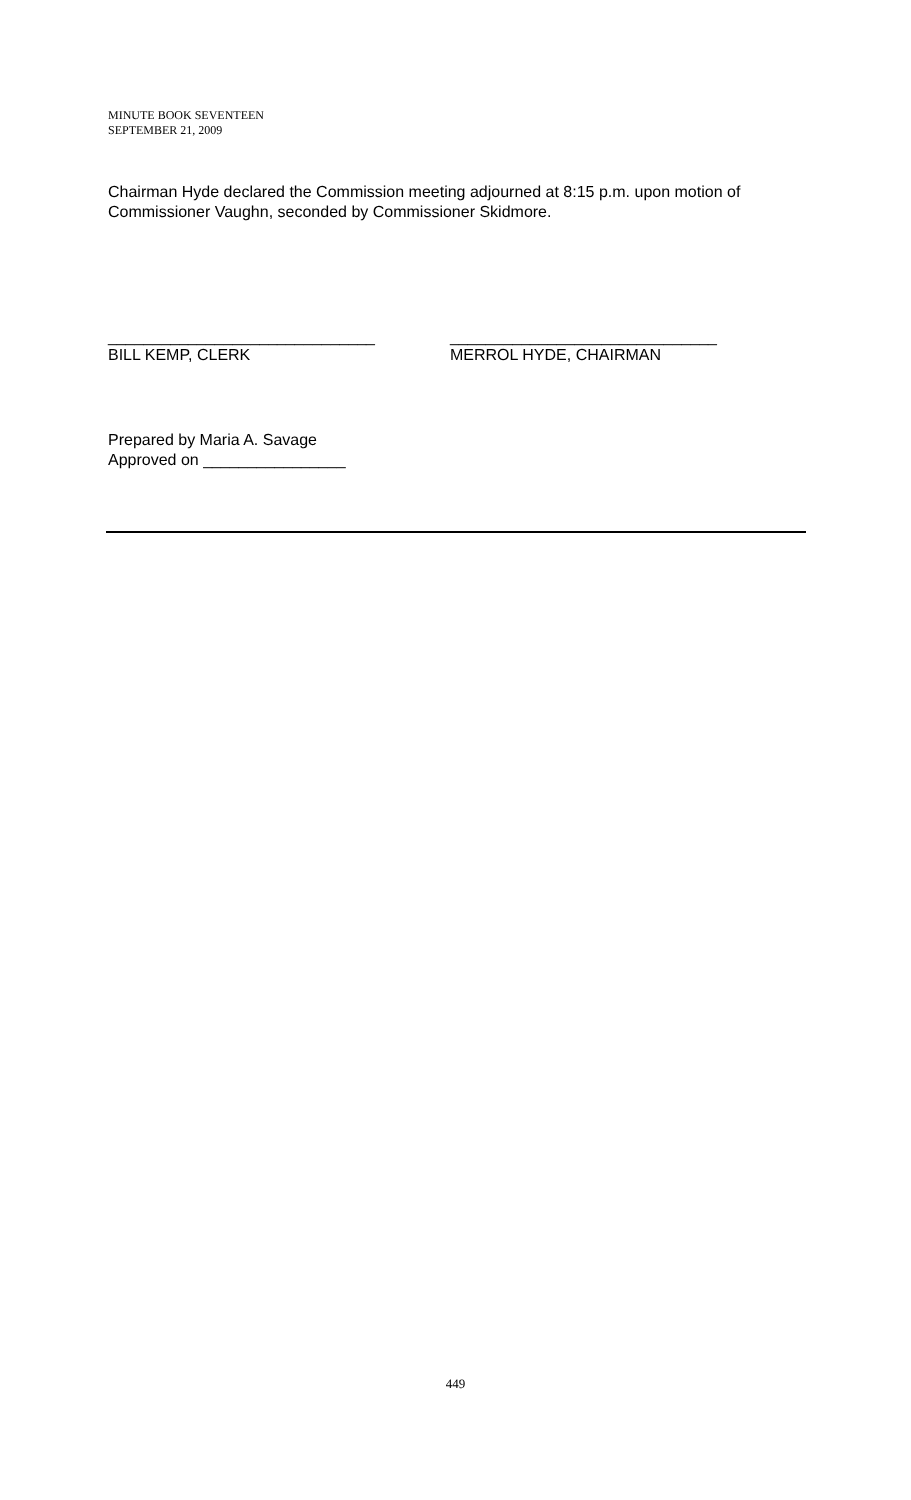MINUTE BOOK SEVENTEEN
SEPTEMBER 21, 2009
Chairman Hyde declared the Commission meeting adjourned at 8:15 p.m. upon motion of Commissioner Vaughn, seconded by Commissioner Skidmore.
______________________________
BILL KEMP, CLERK
______________________________
MERROL HYDE, CHAIRMAN
Prepared by Maria A. Savage
Approved on ________________
449